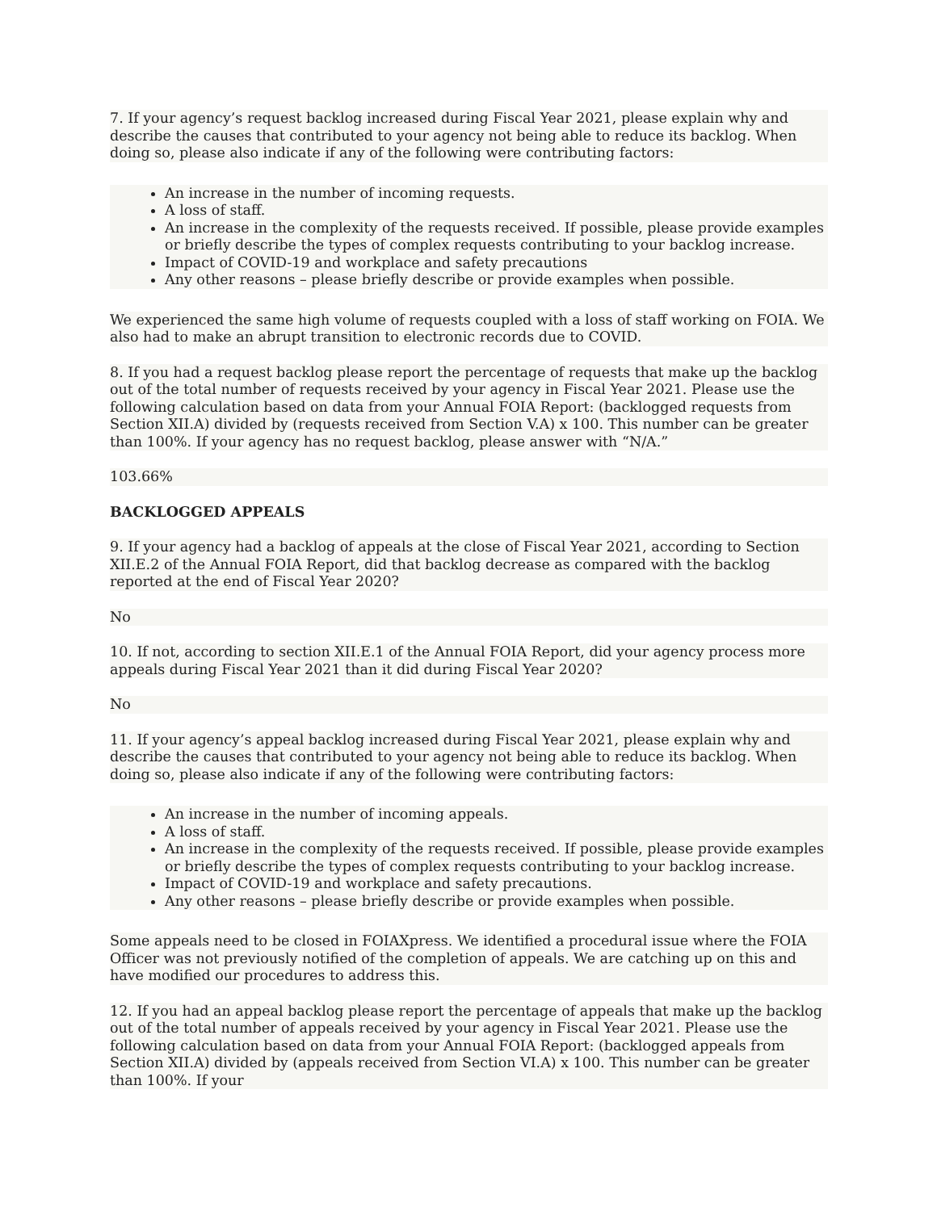7. If your agency’s request backlog increased during Fiscal Year 2021, please explain why and describe the causes that contributed to your agency not being able to reduce its backlog. When doing so, please also indicate if any of the following were contributing factors:
An increase in the number of incoming requests.
A loss of staff.
An increase in the complexity of the requests received. If possible, please provide examples or briefly describe the types of complex requests contributing to your backlog increase.
Impact of COVID-19 and workplace and safety precautions
Any other reasons – please briefly describe or provide examples when possible.
We experienced the same high volume of requests coupled with a loss of staff working on FOIA. We also had to make an abrupt transition to electronic records due to COVID.
8. If you had a request backlog please report the percentage of requests that make up the backlog out of the total number of requests received by your agency in Fiscal Year 2021. Please use the following calculation based on data from your Annual FOIA Report: (backlogged requests from Section XII.A) divided by (requests received from Section V.A) x 100. This number can be greater than 100%. If your agency has no request backlog, please answer with “N/A.”
103.66%
BACKLOGGED APPEALS
9. If your agency had a backlog of appeals at the close of Fiscal Year 2021, according to Section XII.E.2 of the Annual FOIA Report, did that backlog decrease as compared with the backlog reported at the end of Fiscal Year 2020?
No
10. If not, according to section XII.E.1 of the Annual FOIA Report, did your agency process more appeals during Fiscal Year 2021 than it did during Fiscal Year 2020?
No
11. If your agency’s appeal backlog increased during Fiscal Year 2021, please explain why and describe the causes that contributed to your agency not being able to reduce its backlog. When doing so, please also indicate if any of the following were contributing factors:
An increase in the number of incoming appeals.
A loss of staff.
An increase in the complexity of the requests received. If possible, please provide examples or briefly describe the types of complex requests contributing to your backlog increase.
Impact of COVID-19 and workplace and safety precautions.
Any other reasons – please briefly describe or provide examples when possible.
Some appeals need to be closed in FOIAXpress. We identified a procedural issue where the FOIA Officer was not previously notified of the completion of appeals. We are catching up on this and have modified our procedures to address this.
12. If you had an appeal backlog please report the percentage of appeals that make up the backlog out of the total number of appeals received by your agency in Fiscal Year 2021. Please use the following calculation based on data from your Annual FOIA Report: (backlogged appeals from Section XII.A) divided by (appeals received from Section VI.A) x 100. This number can be greater than 100%. If your